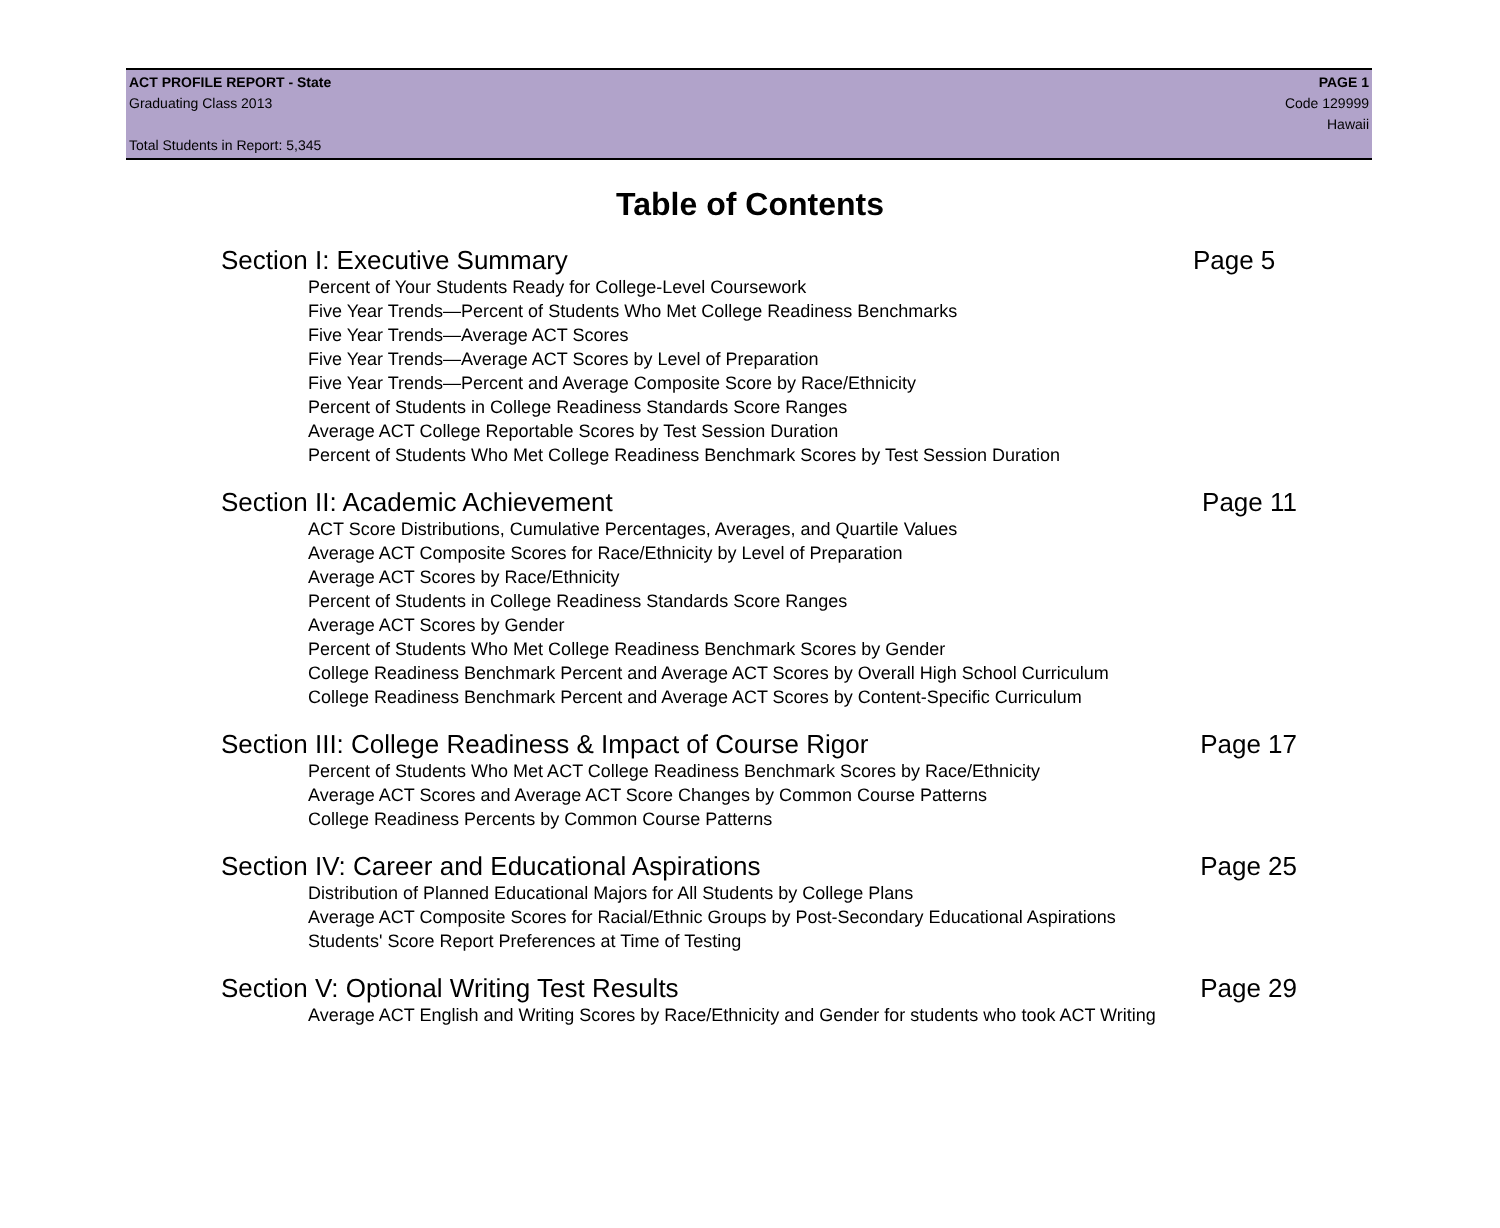ACT PROFILE REPORT - State PAGE 1
Graduating Class 2013 Code 129999
Hawaii
Total Students in Report: 5,345
Table of Contents
Section I: Executive Summary Page 5
Percent of Your Students Ready for College-Level Coursework
Five Year Trends—Percent of Students Who Met College Readiness Benchmarks
Five Year Trends—Average ACT Scores
Five Year Trends—Average ACT Scores by Level of Preparation
Five Year Trends—Percent and Average Composite Score by Race/Ethnicity
Percent of Students in College Readiness Standards Score Ranges
Average ACT College Reportable Scores by Test Session Duration
Percent of Students Who Met College Readiness Benchmark Scores by Test Session Duration
Section II: Academic Achievement Page 11
ACT Score Distributions, Cumulative Percentages, Averages, and Quartile Values
Average ACT Composite Scores for Race/Ethnicity by Level of Preparation
Average ACT Scores by Race/Ethnicity
Percent of Students in College Readiness Standards Score Ranges
Average ACT Scores by Gender
Percent of Students Who Met College Readiness Benchmark Scores by Gender
College Readiness Benchmark Percent and Average ACT Scores by Overall High School Curriculum
College Readiness Benchmark Percent and Average ACT Scores by Content-Specific Curriculum
Section III: College Readiness & Impact of Course Rigor Page 17
Percent of Students Who Met ACT College Readiness Benchmark Scores by Race/Ethnicity
Average ACT Scores and Average ACT Score Changes by Common Course Patterns
College Readiness Percents by Common Course Patterns
Section IV: Career and Educational Aspirations Page 25
Distribution of Planned Educational Majors for All Students by College Plans
Average ACT Composite Scores for Racial/Ethnic Groups by Post-Secondary Educational Aspirations
Students' Score Report Preferences at Time of Testing
Section V: Optional Writing Test Results Page 29
Average ACT English and Writing Scores by Race/Ethnicity and Gender for students who took ACT Writing